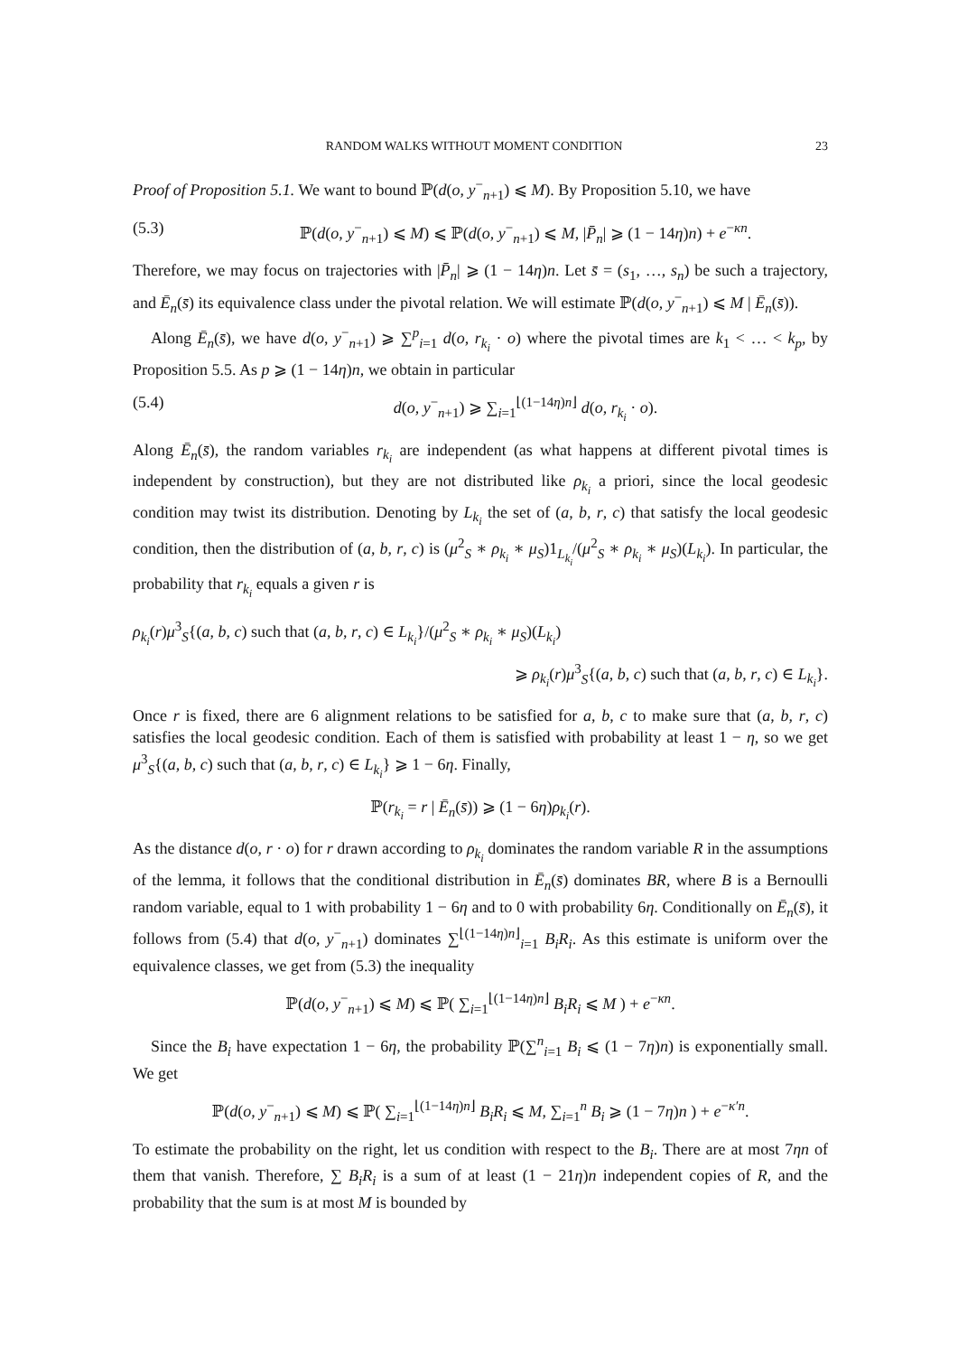RANDOM WALKS WITHOUT MOMENT CONDITION 23
Proof of Proposition 5.1. We want to bound ℙ(d(o, y<sup>−</sup><sub>n+1</sub>) ⩽ M). By Proposition 5.10, we have
(5.3) ℙ(d(o, y<sup>−</sup><sub>n+1</sub>) ⩽ M) ⩽ ℙ(d(o, y<sup>−</sup><sub>n+1</sub>) ⩽ M, |P̄<sub>n</sub>| ⩾ (1 − 14η)n) + e<sup>−κn</sup>.
Therefore, we may focus on trajectories with |P̄<sub>n</sub>| ⩾ (1 − 14η)n. Let s̄ = (s<sub>1</sub>, …, s<sub>n</sub>) be such a trajectory, and Ē<sub>n</sub>(s̄) its equivalence class under the pivotal relation. We will estimate ℙ(d(o, y<sup>−</sup><sub>n+1</sub>) ⩽ M | Ē<sub>n</sub>(s̄)).
Along Ē<sub>n</sub>(s̄), we have d(o, y<sup>−</sup><sub>n+1</sub>) ⩾ ∑<sup>p</sup><sub>i=1</sub> d(o, r<sub>k<sub>i</sub></sub> · o) where the pivotal times are k<sub>1</sub> < … < k<sub>p</sub>, by Proposition 5.5. As p ⩾ (1 − 14η)n, we obtain in particular
(5.4) d(o, y<sup>−</sup><sub>n+1</sub>) ⩾ ∑<sub>i=1</sub><sup>⌊(1−14η)n⌋</sup> d(o, r<sub>k<sub>i</sub></sub> · o).
Along Ē<sub>n</sub>(s̄), the random variables r<sub>k<sub>i</sub></sub> are independent (as what happens at different pivotal times is independent by construction), but they are not distributed like ρ<sub>k<sub>i</sub></sub> a priori, since the local geodesic condition may twist its distribution. Denoting by L<sub>k<sub>i</sub></sub> the set of (a, b, r, c) that satisfy the local geodesic condition, then the distribution of (a, b, r, c) is (μ<sup>2</sup><sub>S</sub> ∗ ρ<sub>k<sub>i</sub></sub> ∗ μ<sub>S</sub>)1<sub>L<sub>k<sub>i</sub></sub></sub>/(μ<sup>2</sup><sub>S</sub> ∗ ρ<sub>k<sub>i</sub></sub> ∗ μ<sub>S</sub>)(L<sub>k<sub>i</sub></sub>). In particular, the probability that r<sub>k<sub>i</sub></sub> equals a given r is
ρ<sub>k<sub>i</sub></sub>(r)μ<sup>3</sup><sub>S</sub>{(a, b, c) such that (a, b, r, c) ∈ L<sub>k<sub>i</sub></sub>}/(μ<sup>2</sup><sub>S</sub> ∗ ρ<sub>k<sub>i</sub></sub> ∗ μ<sub>S</sub>)(L<sub>k<sub>i</sub></sub>)
⩾ ρ<sub>k<sub>i</sub></sub>(r)μ<sup>3</sup><sub>S</sub>{(a, b, c) such that (a, b, r, c) ∈ L<sub>k<sub>i</sub></sub>}.
Once r is fixed, there are 6 alignment relations to be satisfied for a, b, c to make sure that (a, b, r, c) satisfies the local geodesic condition. Each of them is satisfied with probability at least 1 − η, so we get μ<sup>3</sup><sub>S</sub>{(a, b, c) such that (a, b, r, c) ∈ L<sub>k<sub>i</sub></sub>} ⩾ 1 − 6η. Finally,
ℙ(r<sub>k<sub>i</sub></sub> = r | Ē<sub>n</sub>(s̄)) ⩾ (1 − 6η)ρ<sub>k<sub>i</sub></sub>(r).
As the distance d(o, r · o) for r drawn according to ρ<sub>k<sub>i</sub></sub> dominates the random variable R in the assumptions of the lemma, it follows that the conditional distribution in Ē<sub>n</sub>(s̄) dominates BR, where B is a Bernoulli random variable, equal to 1 with probability 1 − 6η and to 0 with probability 6η. Conditionally on Ē<sub>n</sub>(s̄), it follows from (5.4) that d(o, y<sup>−</sup><sub>n+1</sub>) dominates ∑<sup>⌊(1−14η)n⌋</sup><sub>i=1</sub> B<sub>i</sub>R<sub>i</sub>. As this estimate is uniform over the equivalence classes, we get from (5.3) the inequality
ℙ(d(o, y<sup>−</sup><sub>n+1</sub>) ⩽ M) ⩽ ℙ( ∑<sub>i=1</sub><sup>⌊(1−14η)n⌋</sup> B<sub>i</sub>R<sub>i</sub> ⩽ M ) + e<sup>−κn</sup>.
Since the B<sub>i</sub> have expectation 1 − 6η, the probability ℙ(∑<sup>n</sup><sub>i=1</sub> B<sub>i</sub> ⩽ (1 − 7η)n) is exponentially small. We get
ℙ(d(o, y<sup>−</sup><sub>n+1</sub>) ⩽ M) ⩽ ℙ( ∑<sub>i=1</sub><sup>⌊(1−14η)n⌋</sup> B<sub>i</sub>R<sub>i</sub> ⩽ M, ∑<sub>i=1</sub><sup>n</sup> B<sub>i</sub> ⩾ (1 − 7η)n ) + e<sup>−κ′n</sup>.
To estimate the probability on the right, let us condition with respect to the B<sub>i</sub>. There are at most 7ηn of them that vanish. Therefore, ∑ B<sub>i</sub>R<sub>i</sub> is a sum of at least (1 − 21η)n independent copies of R, and the probability that the sum is at most M is bounded by